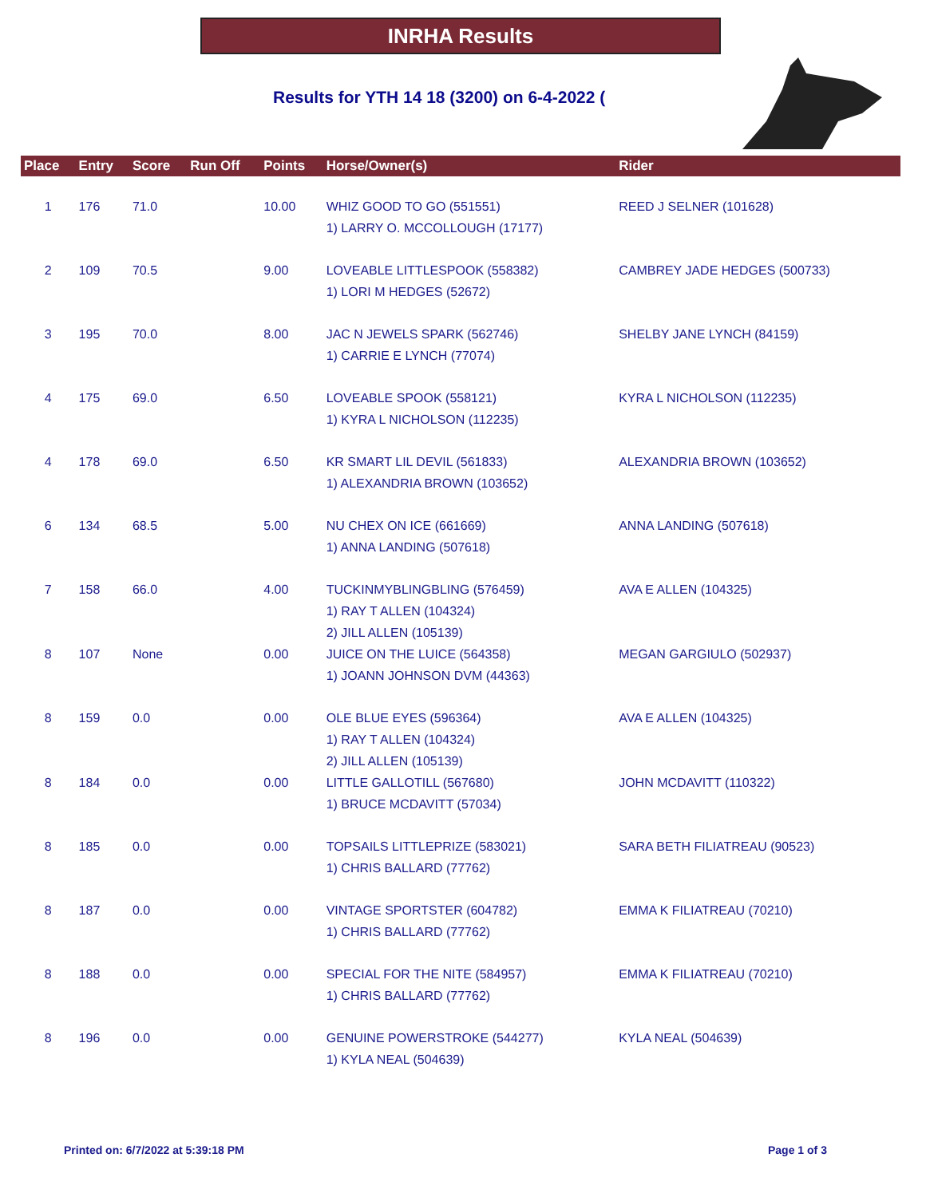INRHA Results
Results for YTH 14 18 (3200) on 6-4-2022 (
| Place | Entry | Score | Run Off | Points | Horse/Owner(s) | Rider |
| --- | --- | --- | --- | --- | --- | --- |
| 1 | 176 | 71.0 | | 10.00 | WHIZ GOOD TO GO (551551) 1) LARRY O. MCCOLLOUGH (17177) | REED J SELNER (101628) |
| 2 | 109 | 70.5 | | 9.00 | LOVEABLE LITTLESPOOK (558382) 1) LORI M HEDGES (52672) | CAMBREY JADE HEDGES (500733) |
| 3 | 195 | 70.0 | | 8.00 | JAC N JEWELS SPARK (562746) 1) CARRIE E LYNCH (77074) | SHELBY JANE LYNCH (84159) |
| 4 | 175 | 69.0 | | 6.50 | LOVEABLE SPOOK (558121) 1) KYRA L NICHOLSON (112235) | KYRA L NICHOLSON (112235) |
| 4 | 178 | 69.0 | | 6.50 | KR SMART LIL DEVIL (561833) 1) ALEXANDRIA BROWN (103652) | ALEXANDRIA BROWN (103652) |
| 6 | 134 | 68.5 | | 5.00 | NU CHEX ON ICE (661669) 1) ANNA LANDING (507618) | ANNA LANDING (507618) |
| 7 | 158 | 66.0 | | 4.00 | TUCKINMYBLINGBLING (576459) 1) RAY T ALLEN (104324) 2) JILL ALLEN (105139) | AVA E ALLEN (104325) |
| 8 | 107 | None | | 0.00 | JUICE ON THE LUICE (564358) 1) JOANN JOHNSON DVM (44363) | MEGAN GARGIULO (502937) |
| 8 | 159 | 0.0 | | 0.00 | OLE BLUE EYES (596364) 1) RAY T ALLEN (104324) 2) JILL ALLEN (105139) | AVA E ALLEN (104325) |
| 8 | 184 | 0.0 | | 0.00 | LITTLE GALLOTILL (567680) 1) BRUCE MCDAVITT (57034) | JOHN MCDAVITT (110322) |
| 8 | 185 | 0.0 | | 0.00 | TOPSAILS LITTLEPRIZE (583021) 1) CHRIS BALLARD (77762) | SARA BETH FILIATREAU (90523) |
| 8 | 187 | 0.0 | | 0.00 | VINTAGE SPORTSTER (604782) 1) CHRIS BALLARD (77762) | EMMA K FILIATREAU (70210) |
| 8 | 188 | 0.0 | | 0.00 | SPECIAL FOR THE NITE (584957) 1) CHRIS BALLARD (77762) | EMMA K FILIATREAU (70210) |
| 8 | 196 | 0.0 | | 0.00 | GENUINE POWERSTROKE (544277) 1) KYLA NEAL (504639) | KYLA NEAL (504639) |
Printed on: 6/7/2022 at 5:39:18 PM
Page 1 of 3